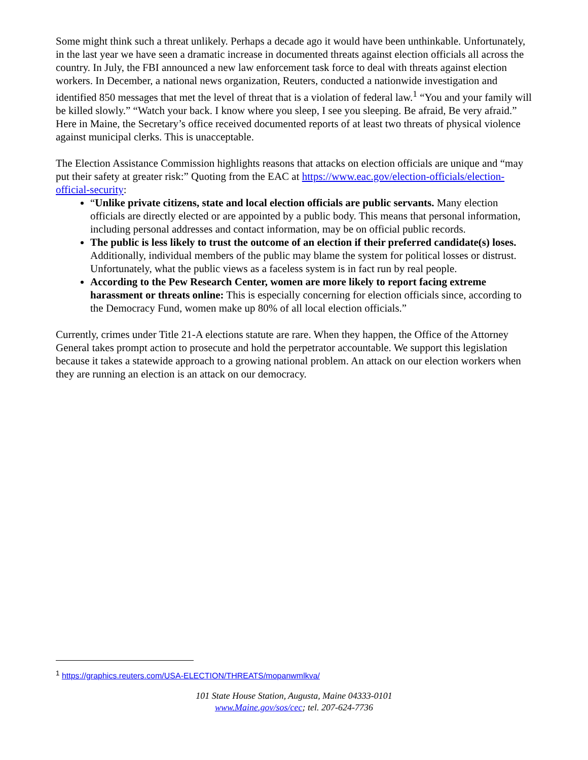Some might think such a threat unlikely. Perhaps a decade ago it would have been unthinkable. Unfortunately, in the last year we have seen a dramatic increase in documented threats against election officials all across the country. In July, the FBI announced a new law enforcement task force to deal with threats against election workers. In December, a national news organization, Reuters, conducted a nationwide investigation and identified 850 messages that met the level of threat that is a violation of federal law.<sup>1</sup> “You and your family will be killed slowly.” “Watch your back. I know where you sleep, I see you sleeping. Be afraid, Be very afraid.” Here in Maine, the Secretary’s office received documented reports of at least two threats of physical violence against municipal clerks. This is unacceptable.
The Election Assistance Commission highlights reasons that attacks on election officials are unique and “may put their safety at greater risk:” Quoting from the EAC at https://www.eac.gov/election-officials/election-official-security:
“Unlike private citizens, state and local election officials are public servants. Many election officials are directly elected or are appointed by a public body. This means that personal information, including personal addresses and contact information, may be on official public records.
The public is less likely to trust the outcome of an election if their preferred candidate(s) loses. Additionally, individual members of the public may blame the system for political losses or distrust. Unfortunately, what the public views as a faceless system is in fact run by real people.
According to the Pew Research Center, women are more likely to report facing extreme harassment or threats online: This is especially concerning for election officials since, according to the Democracy Fund, women make up 80% of all local election officials.”
Currently, crimes under Title 21-A elections statute are rare. When they happen, the Office of the Attorney General takes prompt action to prosecute and hold the perpetrator accountable. We support this legislation because it takes a statewide approach to a growing national problem. An attack on our election workers when they are running an election is an attack on our democracy.
<sup>1</sup> https://graphics.reuters.com/USA-ELECTION/THREATS/mopanwmlkva/
101 State House Station, Augusta, Maine 04333-0101
www.Maine.gov/sos/cec; tel. 207-624-7736